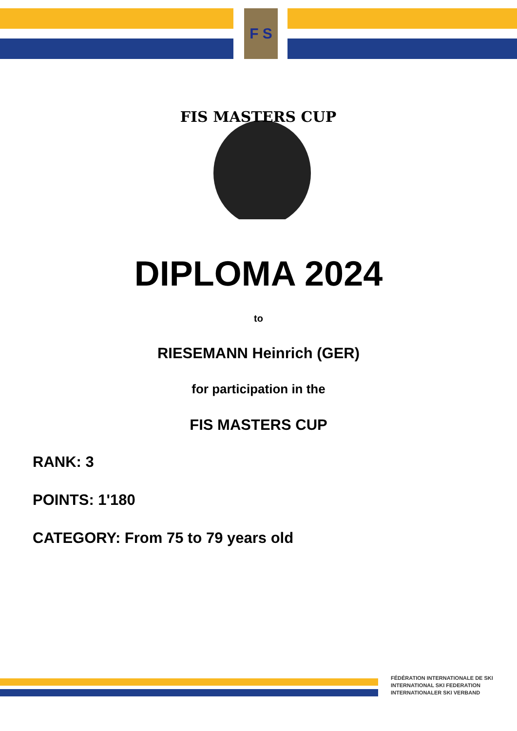F S
FIS MASTERS CUP
DIPLOMA 2024
to
RIESEMANN Heinrich (GER)
for participation in the
FIS MASTERS CUP
RANK: 3
POINTS: 1'180
CATEGORY: From 75 to 79 years old
FÉDÉRATION INTERNATIONALE DE SKI
INTERNATIONAL SKI FEDERATION
INTERNATIONALER SKI VERBAND